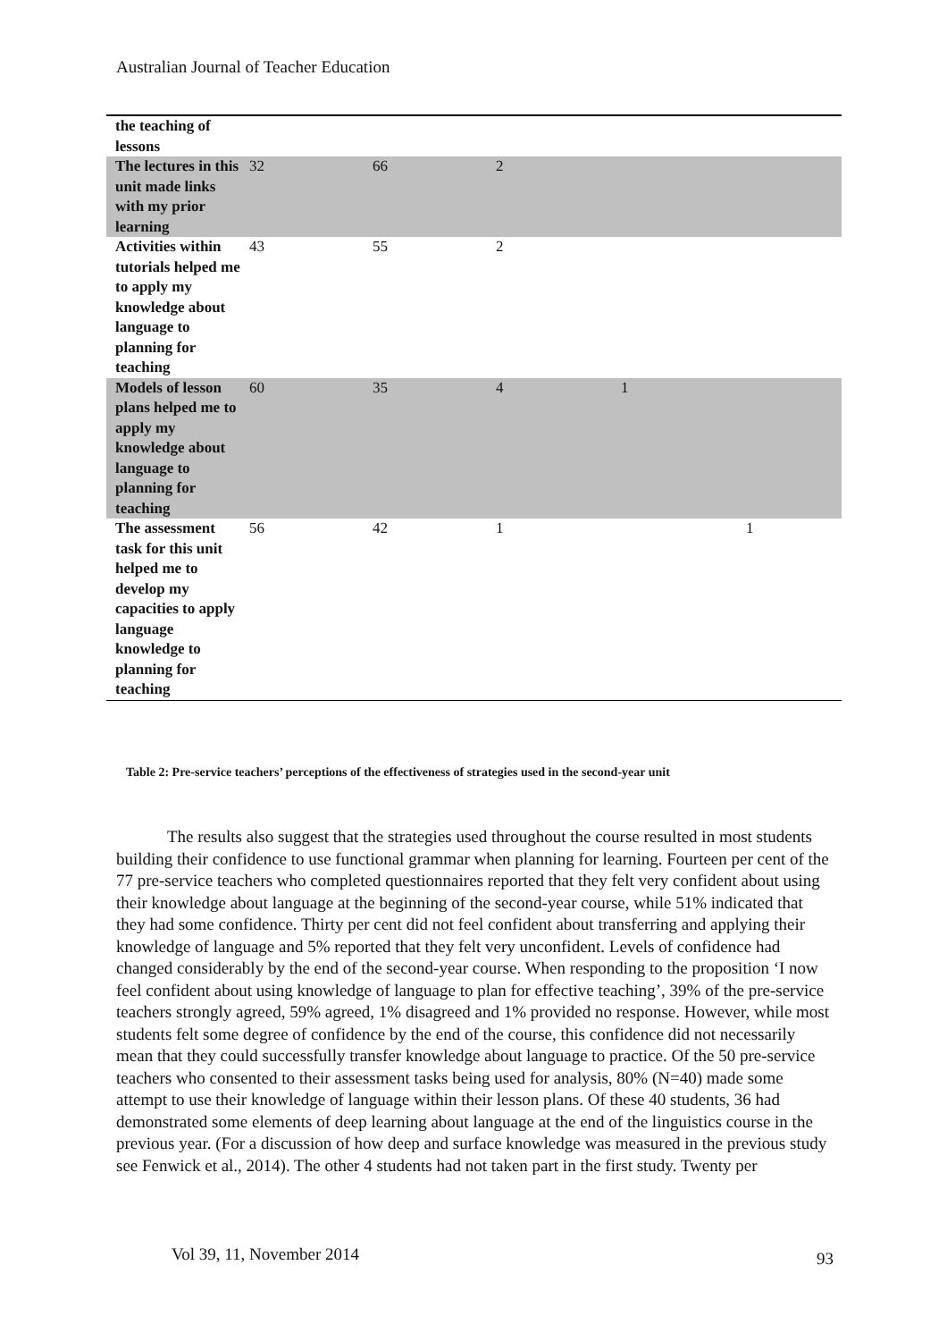Australian Journal of Teacher Education
| the teaching of lessons | | | | | |
| The lectures in this unit made links with my prior learning | 32 | 66 | 2 | | |
| Activities within tutorials helped me to apply my knowledge about language to planning for teaching | 43 | 55 | 2 | | |
| Models of lesson plans helped me to apply my knowledge about language to planning for teaching | 60 | 35 | 4 | 1 | |
| The assessment task for this unit helped me to develop my capacities to apply language knowledge to planning for teaching | 56 | 42 | 1 | | 1 |
Table 2: Pre-service teachers’ perceptions of the effectiveness of strategies used in the second-year unit
The results also suggest that the strategies used throughout the course resulted in most students building their confidence to use functional grammar when planning for learning. Fourteen per cent of the 77 pre-service teachers who completed questionnaires reported that they felt very confident about using their knowledge about language at the beginning of the second-year course, while 51% indicated that they had some confidence. Thirty per cent did not feel confident about transferring and applying their knowledge of language and 5% reported that they felt very unconfident. Levels of confidence had changed considerably by the end of the second-year course. When responding to the proposition ‘I now feel confident about using knowledge of language to plan for effective teaching’, 39% of the pre-service teachers strongly agreed, 59% agreed, 1% disagreed and 1% provided no response. However, while most students felt some degree of confidence by the end of the course, this confidence did not necessarily mean that they could successfully transfer knowledge about language to practice. Of the 50 pre-service teachers who consented to their assessment tasks being used for analysis, 80% (N=40) made some attempt to use their knowledge of language within their lesson plans. Of these 40 students, 36 had demonstrated some elements of deep learning about language at the end of the linguistics course in the previous year. (For a discussion of how deep and surface knowledge was measured in the previous study see Fenwick et al., 2014). The other 4 students had not taken part in the first study. Twenty per
Vol 39, 11, November 2014 93